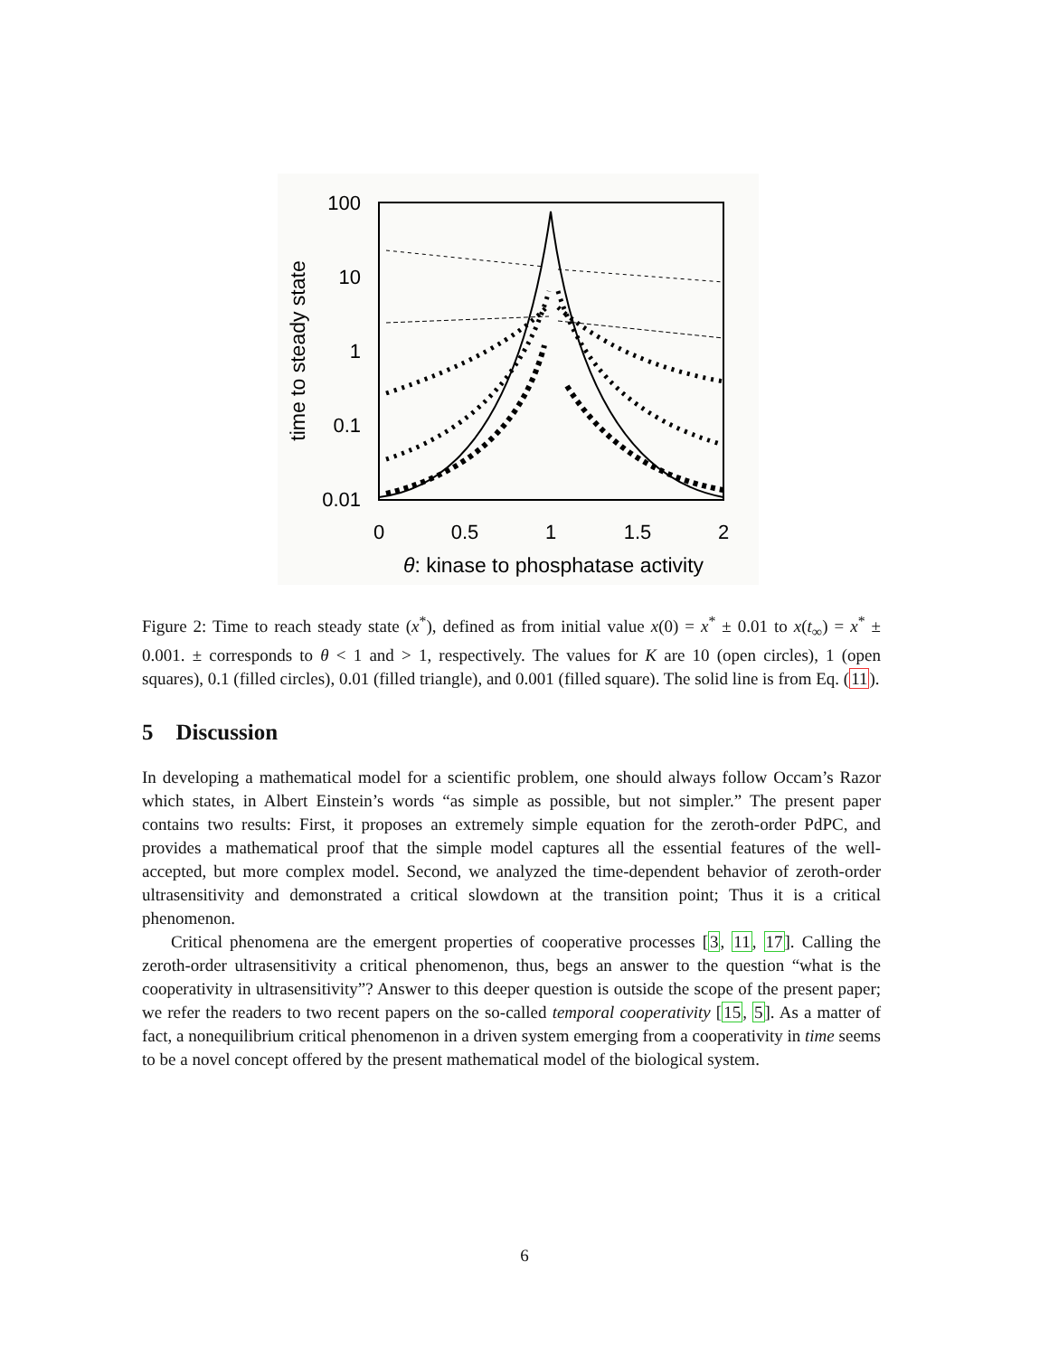100
10
1
0.1
0.01
0
0.5
1
1.5
2
θ: kinase to phosphatase activity
time to steady state
Figure 2: Time to reach steady state (x<sup>*</sup>), defined as from initial value x(0) = x<sup>*</sup> ± 0.01 to x(t<sub>∞</sub>) = x<sup>*</sup> ± 0.001. ± corresponds to θ < 1 and > 1, respectively. The values for K are 10 (open circles), 1 (open squares), 0.1 (filled circles), 0.01 (filled triangle), and 0.001 (filled square). The solid line is from Eq. (11).
5 Discussion
In developing a mathematical model for a scientific problem, one should always follow Occam’s Razor which states, in Albert Einstein’s words “as simple as possible, but not simpler.” The present paper contains two results: First, it proposes an extremely simple equation for the zeroth-order PdPC, and provides a mathematical proof that the simple model captures all the essential features of the well-accepted, but more complex model. Second, we analyzed the time-dependent behavior of zeroth-order ultrasensitivity and demonstrated a critical slowdown at the transition point; Thus it is a critical phenomenon.
Critical phenomena are the emergent properties of cooperative processes [3, 11, 17]. Calling the zeroth-order ultrasensitivity a critical phenomenon, thus, begs an answer to the question “what is the cooperativity in ultrasensitivity”? Answer to this deeper question is outside the scope of the present paper; we refer the readers to two recent papers on the so-called temporal cooperativity [15, 5]. As a matter of fact, a nonequilibrium critical phenomenon in a driven system emerging from a cooperativity in time seems to be a novel concept offered by the present mathematical model of the biological system.
6